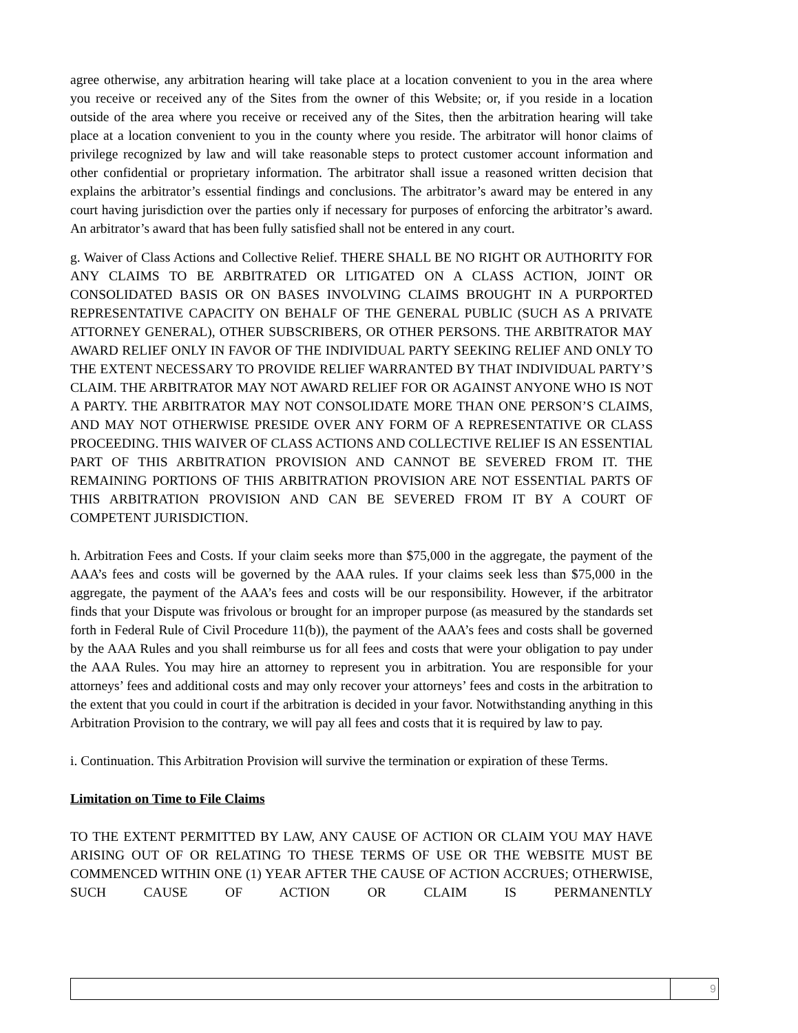agree otherwise, any arbitration hearing will take place at a location convenient to you in the area where you receive or received any of the Sites from the owner of this Website; or, if you reside in a location outside of the area where you receive or received any of the Sites, then the arbitration hearing will take place at a location convenient to you in the county where you reside. The arbitrator will honor claims of privilege recognized by law and will take reasonable steps to protect customer account information and other confidential or proprietary information. The arbitrator shall issue a reasoned written decision that explains the arbitrator’s essential findings and conclusions. The arbitrator’s award may be entered in any court having jurisdiction over the parties only if necessary for purposes of enforcing the arbitrator’s award. An arbitrator’s award that has been fully satisfied shall not be entered in any court.
g. Waiver of Class Actions and Collective Relief. THERE SHALL BE NO RIGHT OR AUTHORITY FOR ANY CLAIMS TO BE ARBITRATED OR LITIGATED ON A CLASS ACTION, JOINT OR CONSOLIDATED BASIS OR ON BASES INVOLVING CLAIMS BROUGHT IN A PURPORTED REPRESENTATIVE CAPACITY ON BEHALF OF THE GENERAL PUBLIC (SUCH AS A PRIVATE ATTORNEY GENERAL), OTHER SUBSCRIBERS, OR OTHER PERSONS. THE ARBITRATOR MAY AWARD RELIEF ONLY IN FAVOR OF THE INDIVIDUAL PARTY SEEKING RELIEF AND ONLY TO THE EXTENT NECESSARY TO PROVIDE RELIEF WARRANTED BY THAT INDIVIDUAL PARTY’S CLAIM. THE ARBITRATOR MAY NOT AWARD RELIEF FOR OR AGAINST ANYONE WHO IS NOT A PARTY. THE ARBITRATOR MAY NOT CONSOLIDATE MORE THAN ONE PERSON’S CLAIMS, AND MAY NOT OTHERWISE PRESIDE OVER ANY FORM OF A REPRESENTATIVE OR CLASS PROCEEDING. THIS WAIVER OF CLASS ACTIONS AND COLLECTIVE RELIEF IS AN ESSENTIAL PART OF THIS ARBITRATION PROVISION AND CANNOT BE SEVERED FROM IT. THE REMAINING PORTIONS OF THIS ARBITRATION PROVISION ARE NOT ESSENTIAL PARTS OF THIS ARBITRATION PROVISION AND CAN BE SEVERED FROM IT BY A COURT OF COMPETENT JURISDICTION.
h. Arbitration Fees and Costs. If your claim seeks more than $75,000 in the aggregate, the payment of the AAA’s fees and costs will be governed by the AAA rules. If your claims seek less than $75,000 in the aggregate, the payment of the AAA’s fees and costs will be our responsibility. However, if the arbitrator finds that your Dispute was frivolous or brought for an improper purpose (as measured by the standards set forth in Federal Rule of Civil Procedure 11(b)), the payment of the AAA’s fees and costs shall be governed by the AAA Rules and you shall reimburse us for all fees and costs that were your obligation to pay under the AAA Rules. You may hire an attorney to represent you in arbitration. You are responsible for your attorneys’ fees and additional costs and may only recover your attorneys’ fees and costs in the arbitration to the extent that you could in court if the arbitration is decided in your favor. Notwithstanding anything in this Arbitration Provision to the contrary, we will pay all fees and costs that it is required by law to pay.
i. Continuation. This Arbitration Provision will survive the termination or expiration of these Terms.
Limitation on Time to File Claims
TO THE EXTENT PERMITTED BY LAW, ANY CAUSE OF ACTION OR CLAIM YOU MAY HAVE ARISING OUT OF OR RELATING TO THESE TERMS OF USE OR THE WEBSITE MUST BE COMMENCED WITHIN ONE (1) YEAR AFTER THE CAUSE OF ACTION ACCRUES; OTHERWISE, SUCH CAUSE OF ACTION OR CLAIM IS PERMANENTLY
9